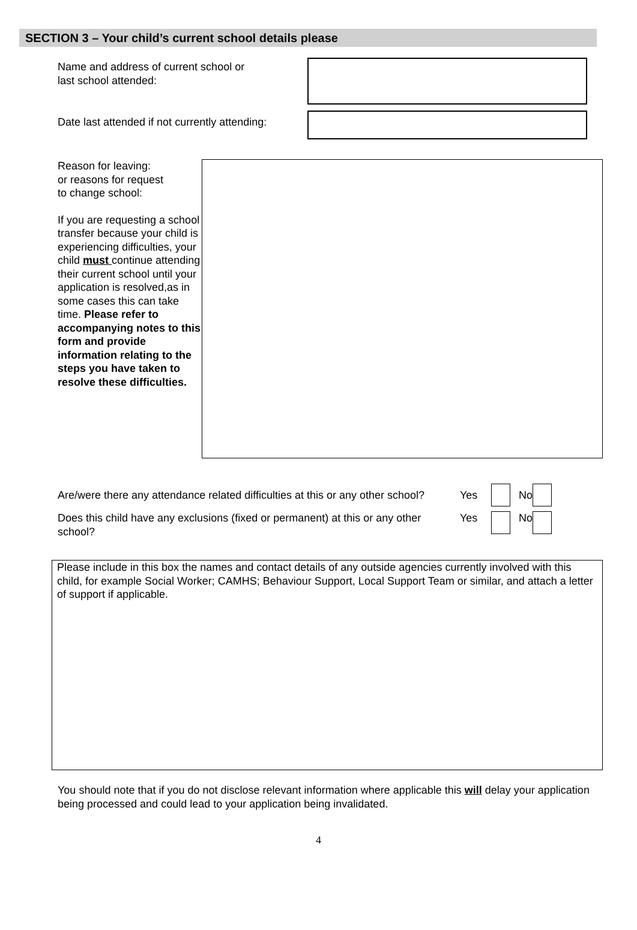SECTION 3 – Your child’s current school details please
Name and address of current school or
last school attended:
Date last attended if not currently attending:
Reason for leaving:
or reasons for request
to change school:
If you are requesting a school transfer because your child is experiencing difficulties, your child must continue attending their current school until your application is resolved,as in some cases this can take time. Please refer to accompanying notes to this form and provide information relating to the steps you have taken to resolve these difficulties.
Are/were there any attendance related difficulties at this or any other school?
Yes No
Does this child have any exclusions (fixed or permanent) at this or any other school?
Yes No
Please include in this box the names and contact details of any outside agencies currently involved with this child, for example Social Worker; CAMHS; Behaviour Support, Local Support Team or similar, and attach a letter of support if applicable.
You should note that if you do not disclose relevant information where applicable this will delay your application being processed and could lead to your application being invalidated.
4